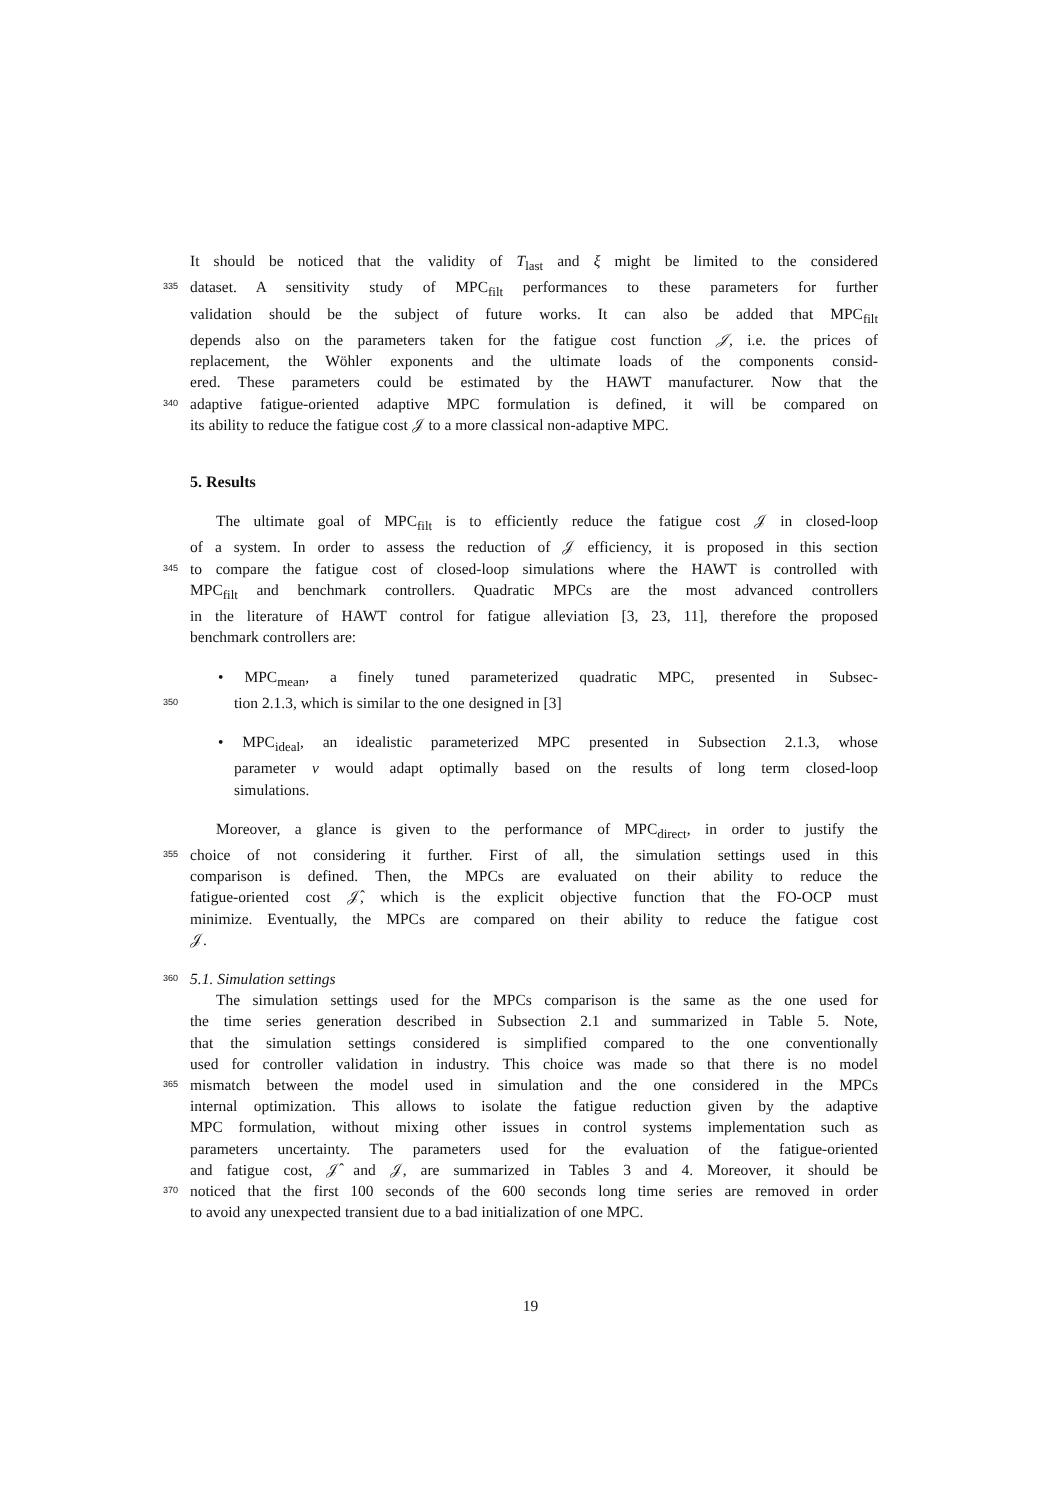It should be noticed that the validity of T<sub>last</sub> and ξ might be limited to the considered
335 dataset. A sensitivity study of MPC<sub>filt</sub> performances to these parameters for further
validation should be the subject of future works. It can also be added that MPC<sub>filt</sub>
depends also on the parameters taken for the fatigue cost function 𝒥, i.e. the prices of
replacement, the Wöhler exponents and the ultimate loads of the components consid-
ered. These parameters could be estimated by the HAWT manufacturer. Now that the
340 adaptive fatigue-oriented adaptive MPC formulation is defined, it will be compared on
its ability to reduce the fatigue cost 𝒥 to a more classical non-adaptive MPC.
5. Results
The ultimate goal of MPC<sub>filt</sub> is to efficiently reduce the fatigue cost 𝒥 in closed-loop
of a system. In order to assess the reduction of 𝒥 efficiency, it is proposed in this section
345 to compare the fatigue cost of closed-loop simulations where the HAWT is controlled with
MPC<sub>filt</sub> and benchmark controllers. Quadratic MPCs are the most advanced controllers
in the literature of HAWT control for fatigue alleviation [3, 23, 11], therefore the proposed
benchmark controllers are:
• MPC<sub>mean</sub>, a finely tuned parameterized quadratic MPC, presented in Subsec-
350 tion 2.1.3, which is similar to the one designed in [3]
• MPC<sub>ideal</sub>, an idealistic parameterized MPC presented in Subsection 2.1.3, whose
parameter ν would adapt optimally based on the results of long term closed-loop
simulations.
Moreover, a glance is given to the performance of MPC<sub>direct</sub>, in order to justify the
355 choice of not considering it further. First of all, the simulation settings used in this
comparison is defined. Then, the MPCs are evaluated on their ability to reduce the
fatigue-oriented cost 𝒥̂, which is the explicit objective function that the FO-OCP must
minimize. Eventually, the MPCs are compared on their ability to reduce the fatigue cost
𝒥.
360 5.1. Simulation settings
The simulation settings used for the MPCs comparison is the same as the one used for
the time series generation described in Subsection 2.1 and summarized in Table 5. Note,
that the simulation settings considered is simplified compared to the one conventionally
used for controller validation in industry. This choice was made so that there is no model
365 mismatch between the model used in simulation and the one considered in the MPCs
internal optimization. This allows to isolate the fatigue reduction given by the adaptive
MPC formulation, without mixing other issues in control systems implementation such as
parameters uncertainty. The parameters used for the evaluation of the fatigue-oriented
and fatigue cost, 𝒥̂ and 𝒥, are summarized in Tables 3 and 4. Moreover, it should be
370 noticed that the first 100 seconds of the 600 seconds long time series are removed in order
to avoid any unexpected transient due to a bad initialization of one MPC.
19